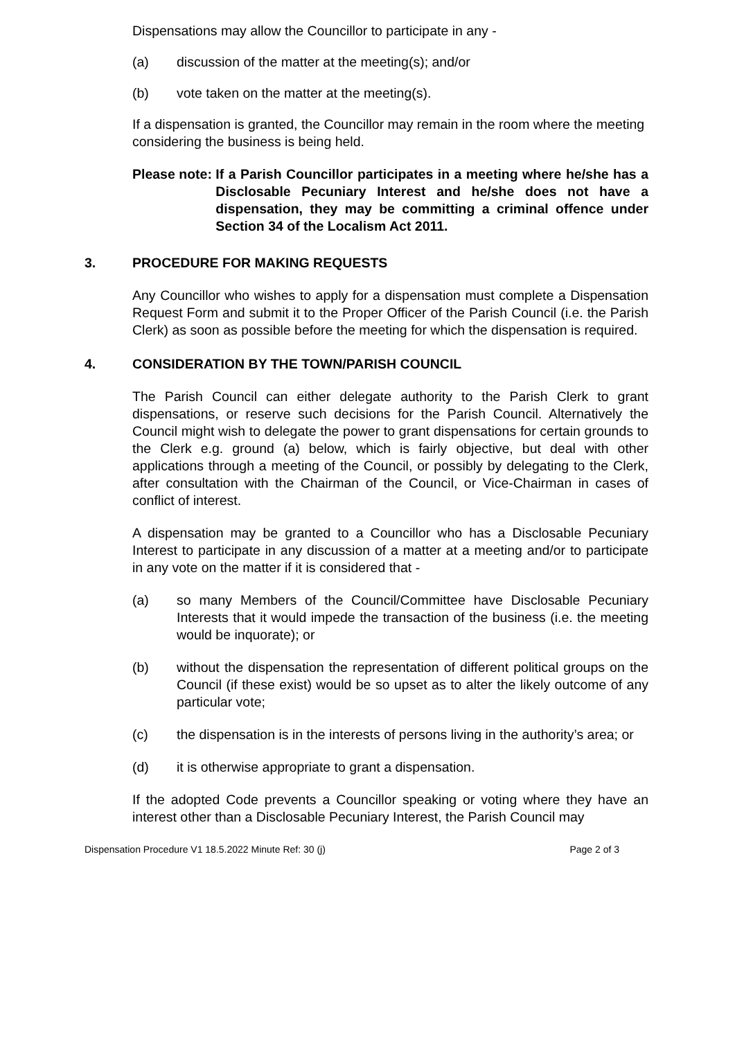Dispensations may allow the Councillor to participate in any -
(a) discussion of the matter at the meeting(s); and/or
(b) vote taken on the matter at the meeting(s).
If a dispensation is granted, the Councillor may remain in the room where the meeting considering the business is being held.
Please note: If a Parish Councillor participates in a meeting where he/she has a Disclosable Pecuniary Interest and he/she does not have a dispensation, they may be committing a criminal offence under Section 34 of the Localism Act 2011.
3. PROCEDURE FOR MAKING REQUESTS
Any Councillor who wishes to apply for a dispensation must complete a Dispensation Request Form and submit it to the Proper Officer of the Parish Council (i.e. the Parish Clerk) as soon as possible before the meeting for which the dispensation is required.
4. CONSIDERATION BY THE TOWN/PARISH COUNCIL
The Parish Council can either delegate authority to the Parish Clerk to grant dispensations, or reserve such decisions for the Parish Council. Alternatively the Council might wish to delegate the power to grant dispensations for certain grounds to the Clerk e.g. ground (a) below, which is fairly objective, but deal with other applications through a meeting of the Council, or possibly by delegating to the Clerk, after consultation with the Chairman of the Council, or Vice-Chairman in cases of conflict of interest.
A dispensation may be granted to a Councillor who has a Disclosable Pecuniary Interest to participate in any discussion of a matter at a meeting and/or to participate in any vote on the matter if it is considered that -
(a) so many Members of the Council/Committee have Disclosable Pecuniary Interests that it would impede the transaction of the business (i.e. the meeting would be inquorate); or
(b) without the dispensation the representation of different political groups on the Council (if these exist) would be so upset as to alter the likely outcome of any particular vote;
(c) the dispensation is in the interests of persons living in the authority’s area; or
(d) it is otherwise appropriate to grant a dispensation.
If the adopted Code prevents a Councillor speaking or voting where they have an interest other than a Disclosable Pecuniary Interest, the Parish Council may
Dispensation Procedure V1 18.5.2022 Minute Ref: 30 (j) Page 2 of 3